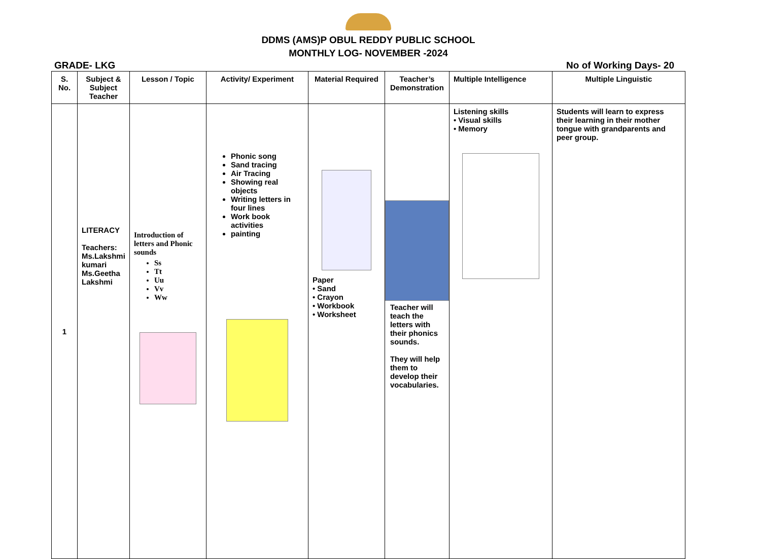DDMS (AMS)P OBUL REDDY PUBLIC SCHOOL
MONTHLY LOG- NOVEMBER -2024
GRADE- LKG No of Working Days- 20
| S. No. | Subject & Subject Teacher | Lesson / Topic | Activity/ Experiment | Material Required | Teacher’s Demonstration | Multiple Intelligence | Multiple Linguistic |
| --- | --- | --- | --- | --- | --- | --- | --- |
| 1 | LITERACY Teachers: Ms.Lakshmi kumari Ms.Geetha Lakshmi | Introduction of letters and Phonic sounds Ss Tt Uu Vv Ww | Phonic song Sand tracing Air Tracing Showing real objects Writing letters in four lines Work book activities painting | Paper • Sand • Crayon • Workbook • Worksheet | Teacher will teach the letters with their phonics sounds. They will help them to develop their vocabularies. | Listening skills • Visual skills • Memory | Students will learn to express their learning in their mother tongue with grandparents and peer group. |